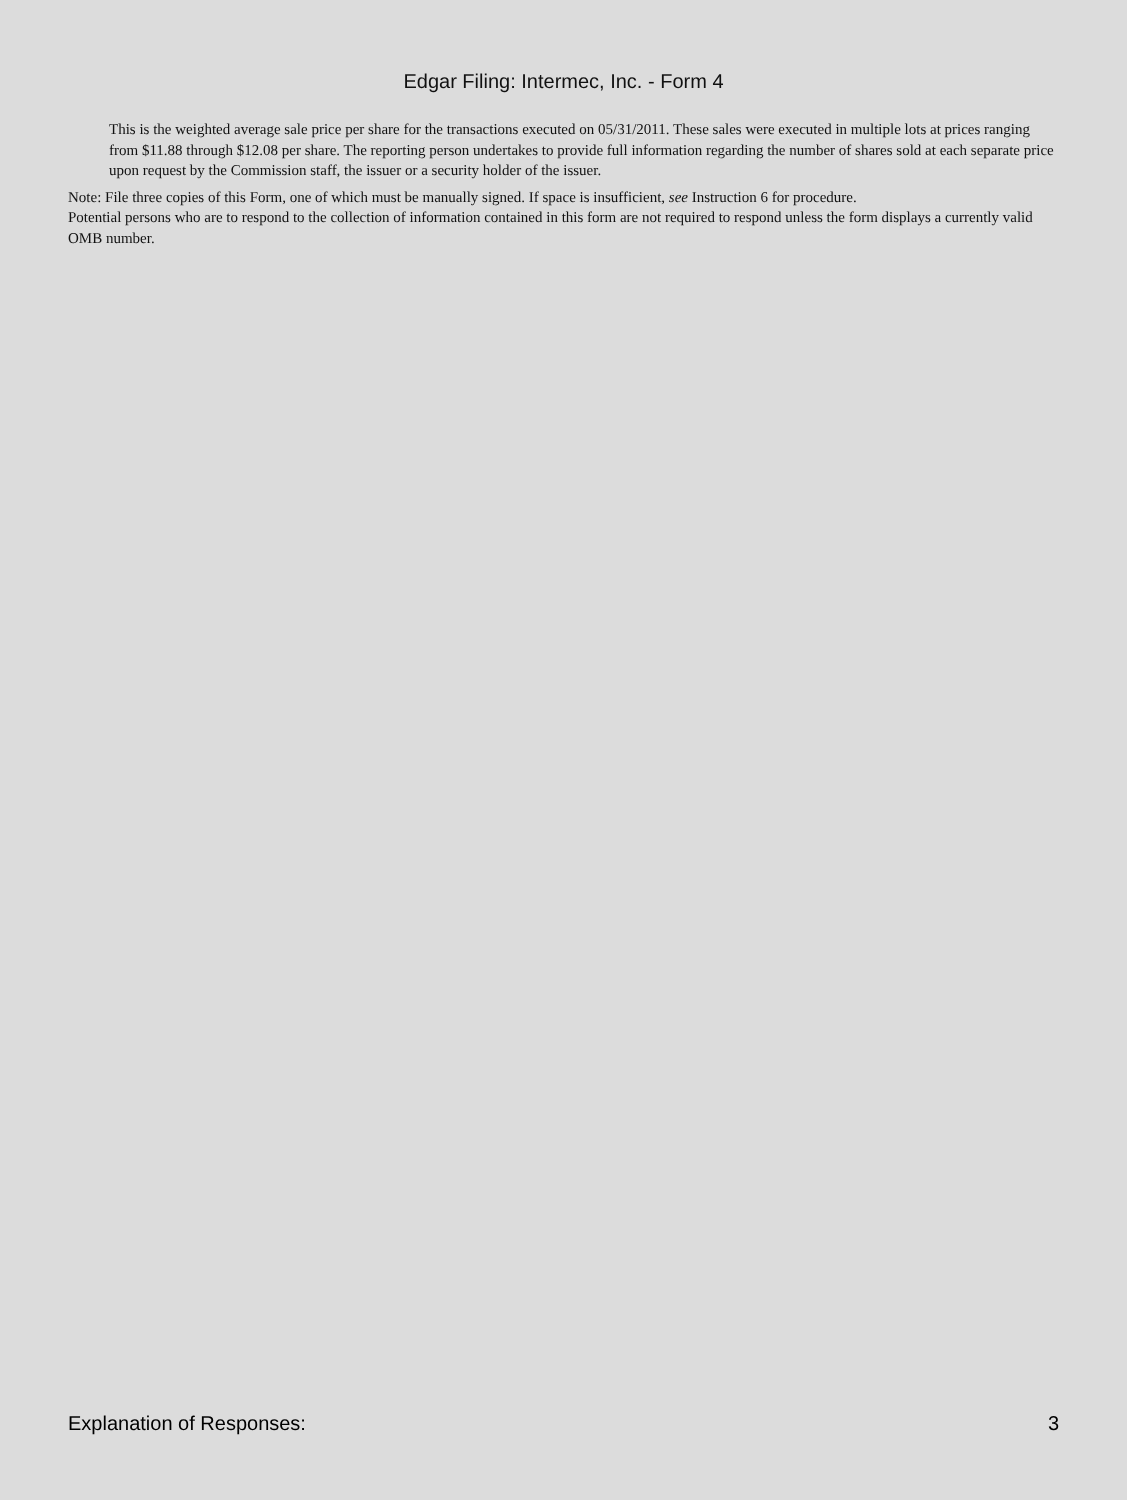Edgar Filing: Intermec, Inc. - Form 4
This is the weighted average sale price per share for the transactions executed on 05/31/2011. These sales were executed in multiple lots at prices ranging from $11.88 through $12.08 per share. The reporting person undertakes to provide full information regarding the number of shares sold at each separate price upon request by the Commission staff, the issuer or a security holder of the issuer.
Note: File three copies of this Form, one of which must be manually signed. If space is insufficient, see Instruction 6 for procedure.
Potential persons who are to respond to the collection of information contained in this form are not required to respond unless the form displays a currently valid OMB number.
Explanation of Responses: 3